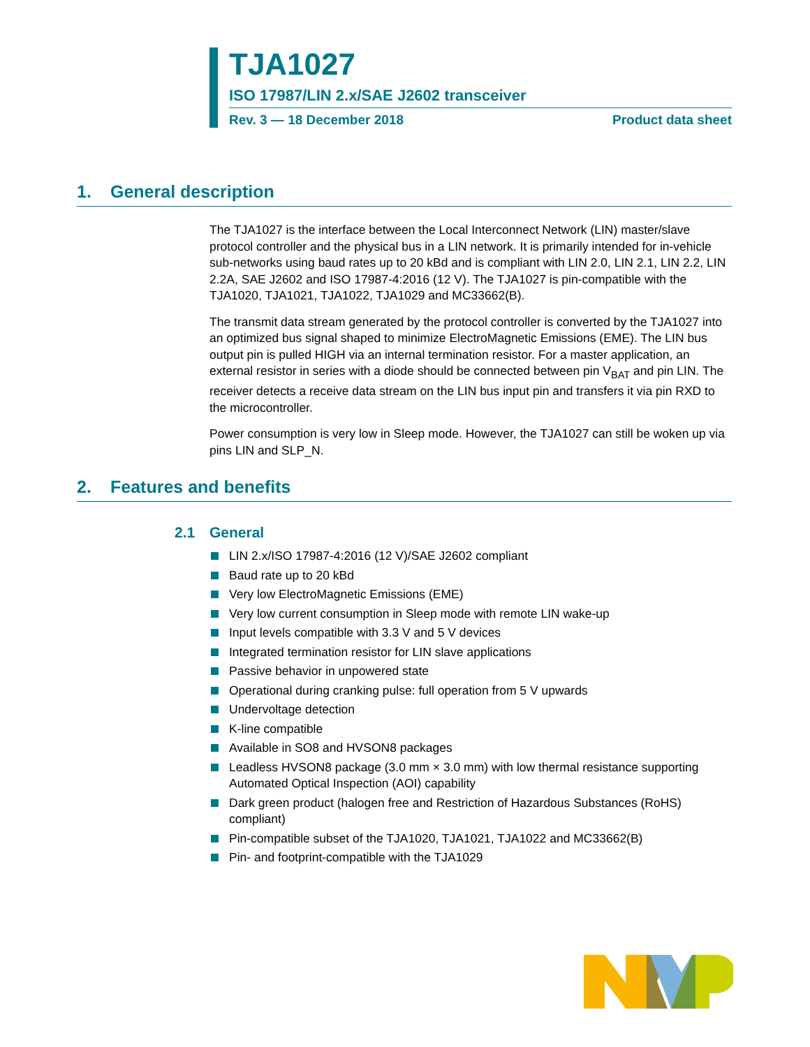TJA1027
ISO 17987/LIN 2.x/SAE J2602 transceiver
Rev. 3 — 18 December 2018 Product data sheet
1. General description
The TJA1027 is the interface between the Local Interconnect Network (LIN) master/slave protocol controller and the physical bus in a LIN network. It is primarily intended for in-vehicle sub-networks using baud rates up to 20 kBd and is compliant with LIN 2.0, LIN 2.1, LIN 2.2, LIN 2.2A, SAE J2602 and ISO 17987-4:2016 (12 V). The TJA1027 is pin-compatible with the TJA1020, TJA1021, TJA1022, TJA1029 and MC33662(B).
The transmit data stream generated by the protocol controller is converted by the TJA1027 into an optimized bus signal shaped to minimize ElectroMagnetic Emissions (EME). The LIN bus output pin is pulled HIGH via an internal termination resistor. For a master application, an external resistor in series with a diode should be connected between pin V<sub>BAT</sub> and pin LIN. The receiver detects a receive data stream on the LIN bus input pin and transfers it via pin RXD to the microcontroller.
Power consumption is very low in Sleep mode. However, the TJA1027 can still be woken up via pins LIN and SLP_N.
2. Features and benefits
2.1 General
LIN 2.x/ISO 17987-4:2016 (12 V)/SAE J2602 compliant
Baud rate up to 20 kBd
Very low ElectroMagnetic Emissions (EME)
Very low current consumption in Sleep mode with remote LIN wake-up
Input levels compatible with 3.3 V and 5 V devices
Integrated termination resistor for LIN slave applications
Passive behavior in unpowered state
Operational during cranking pulse: full operation from 5 V upwards
Undervoltage detection
K-line compatible
Available in SO8 and HVSON8 packages
Leadless HVSON8 package (3.0 mm × 3.0 mm) with low thermal resistance supporting Automated Optical Inspection (AOI) capability
Dark green product (halogen free and Restriction of Hazardous Substances (RoHS) compliant)
Pin-compatible subset of the TJA1020, TJA1021, TJA1022 and MC33662(B)
Pin- and footprint-compatible with the TJA1029